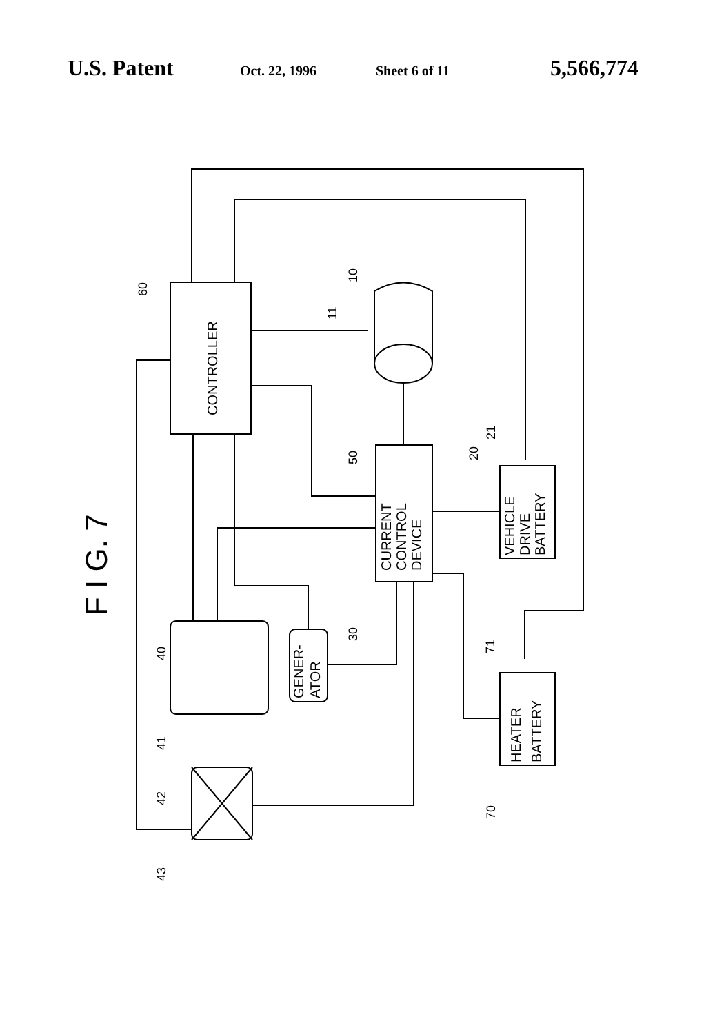U.S. Patent Oct. 22, 1996 Sheet 6 of 11 5,566,774
CONTROLLER
CURRENT
CONTROL
DEVICE
VEHICLE
DRIVE
BATTERY
HEATER
BATTERY
GENER-
ATOR
F I G. 7
60
10
11
50
20
21
30
71
40
41
42
43
70